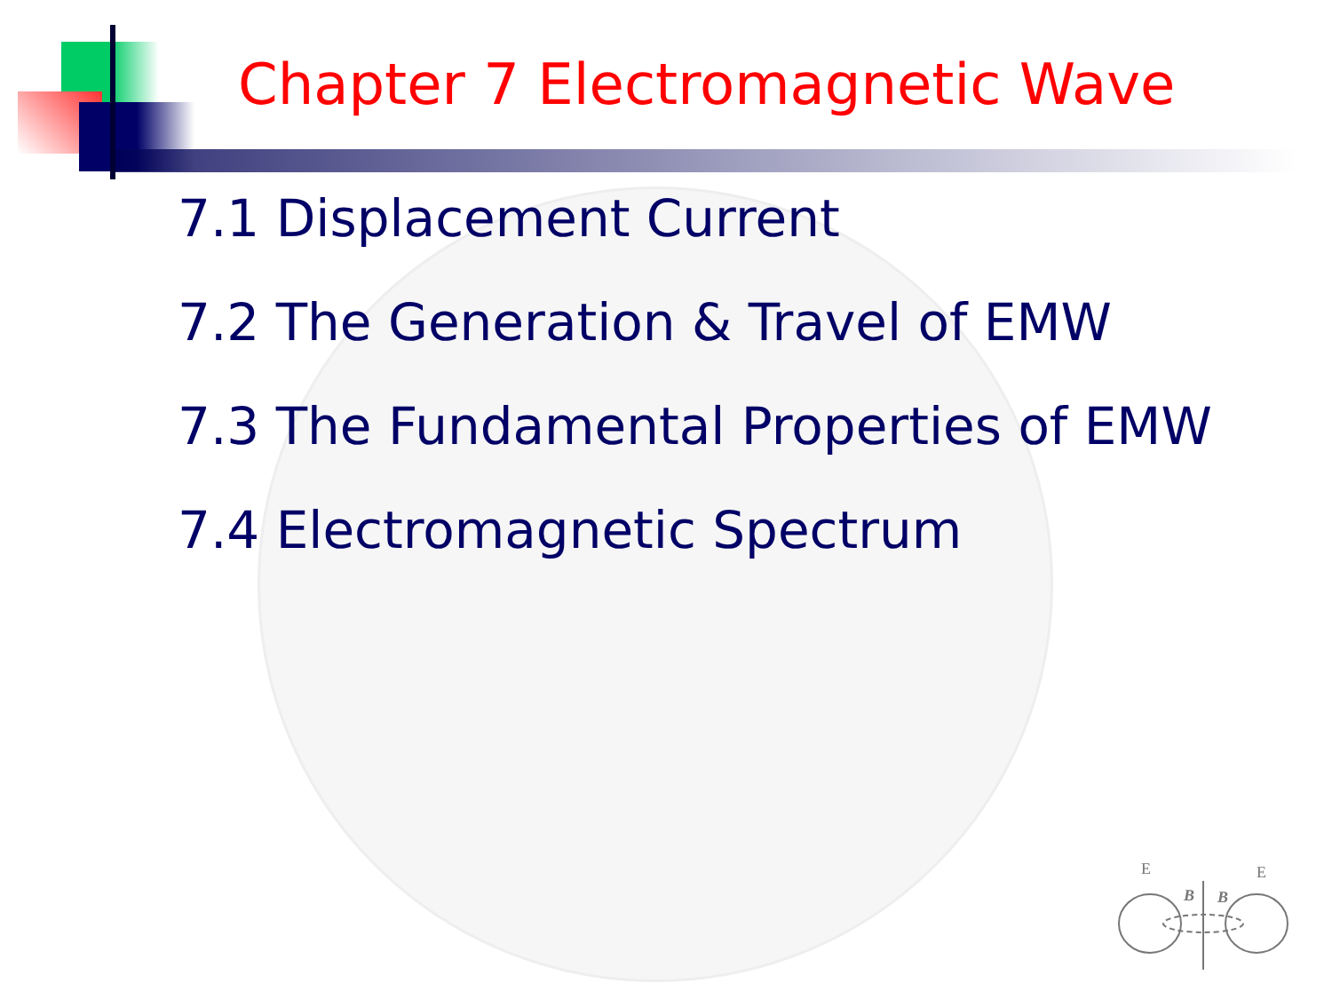Chapter 7 Electromagnetic Wave
7.1 Displacement Current
7.2 The Generation & Travel of EMW
7.3 The Fundamental Properties of EMW
7.4 Electromagnetic Spectrum
E
E
B
B